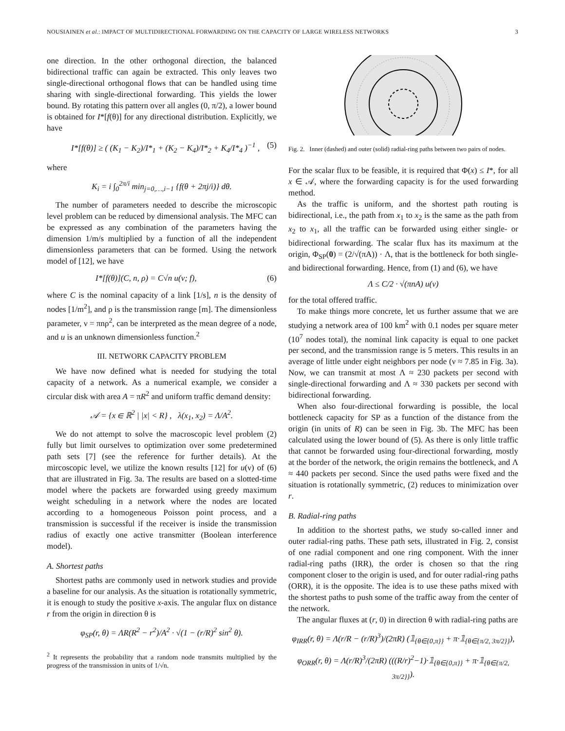NOUSIAINEN et al.: IMPACT OF MULTIDIRECTIONAL FORWARDING ON THE CAPACITY OF LARGE WIRELESS NETWORKS 3
one direction. In the other orthogonal direction, the balanced bidirectional traffic can again be extracted. This only leaves two single-directional orthogonal flows that can be handled using time sharing with single-directional forwarding. This yields the lower bound. By rotating this pattern over all angles (0, π/2), a lower bound is obtained for I*[f(θ)] for any directional distribution. Explicitly, we have
I*[f(θ)] ≥ ( (K<sub>1</sub> − K<sub>2</sub>)/I*<sub>1</sub> + (K<sub>2</sub> − K<sub>4</sub>)/I*<sub>2</sub> + K<sub>4</sub>/I*<sub>4</sub> )<sup>−1</sup> , (5)
where
K<sub>i</sub> = i ∫<sub>0</sub><sup>2π/i</sup> min<sub>j=0,…,i−1</sub> {f(θ + 2πj/i)} dθ.
The number of parameters needed to describe the microscopic level problem can be reduced by dimensional analysis. The MFC can be expressed as any combination of the parameters having the dimension 1/m/s multiplied by a function of all the independent dimensionless parameters that can be formed. Using the network model of [12], we have
I*[f(θ)](C, n, ρ) = C√n u(ν; f), (6)
where C is the nominal capacity of a link [1/s], n is the density of nodes [1/m<sup>2</sup>], and ρ is the transmission range [m]. The dimensionless parameter, ν = πnρ<sup>2</sup>, can be interpreted as the mean degree of a node, and u is an unknown dimensionless function.<sup>2</sup>
III. NETWORK CAPACITY PROBLEM
We have now defined what is needed for studying the total capacity of a network. As a numerical example, we consider a circular disk with area A = πR<sup>2</sup> and uniform traffic demand density:
𝒜 = {x ∈ ℝ<sup>2</sup> | |x| < R} , λ(x<sub>1</sub>, x<sub>2</sub>) = Λ/A<sup>2</sup>.
We do not attempt to solve the macroscopic level problem (2) fully but limit ourselves to optimization over some predetermined path sets [7] (see the reference for further details). At the mircoscopic level, we utilize the known results [12] for u(ν) of (6) that are illustrated in Fig. 3a. The results are based on a slotted-time model where the packets are forwarded using greedy maximum weight scheduling in a network where the nodes are located according to a homogeneous Poisson point process, and a transmission is successful if the receiver is inside the transmission radius of exactly one active transmitter (Boolean interference model).
A. Shortest paths
Shortest paths are commonly used in network studies and provide a baseline for our analysis. As the situation is rotationally symmetric, it is enough to study the positive x-axis. The angular flux on distance r from the origin in direction θ is
φ<sub>SP</sub>(r, θ) = ΛR(R<sup>2</sup> − r<sup>2</sup>)/A<sup>2</sup> · √(1 − (r/R)<sup>2</sup> sin<sup>2</sup> θ).
<sup>2</sup> It represents the probability that a random node transmits multiplied by the progress of the transmission in units of 1/√n.
Fig. 2. Inner (dashed) and outer (solid) radial-ring paths between two pairs of nodes.
For the scalar flux to be feasible, it is required that Φ(x) ≤ I*, for all x ∈ 𝒜, where the forwarding capacity is for the used forwarding method.
As the traffic is uniform, and the shortest path routing is bidirectional, i.e., the path from x<sub>1</sub> to x<sub>2</sub> is the same as the path from x<sub>2</sub> to x<sub>1</sub>, all the traffic can be forwarded using either single- or bidirectional forwarding. The scalar flux has its maximum at the origin, Φ<sub>SP</sub>(0) = (2/√(πA)) · Λ, that is the bottleneck for both single- and bidirectional forwarding. Hence, from (1) and (6), we have
Λ ≤ C/2 · √(πnA) u(ν)
for the total offered traffic.
To make things more concrete, let us further assume that we are studying a network area of 100 km<sup>2</sup> with 0.1 nodes per square meter (10<sup>7</sup> nodes total), the nominal link capacity is equal to one packet per second, and the transmission range is 5 meters. This results in an average of little under eight neighbors per node (ν ≈ 7.85 in Fig. 3a). Now, we can transmit at most Λ ≈ 230 packets per second with single-directional forwarding and Λ ≈ 330 packets per second with bidirectional forwarding.
When also four-directional forwarding is possible, the local bottleneck capacity for SP as a function of the distance from the origin (in units of R) can be seen in Fig. 3b. The MFC has been calculated using the lower bound of (5). As there is only little traffic that cannot be forwarded using four-directional forwarding, mostly at the border of the network, the origin remains the bottleneck, and Λ ≈ 440 packets per second. Since the used paths were fixed and the situation is rotationally symmetric, (2) reduces to minimization over r.
B. Radial-ring paths
In addition to the shortest paths, we study so-called inner and outer radial-ring paths. These path sets, illustrated in Fig. 2, consist of one radial component and one ring component. With the inner radial-ring paths (IRR), the order is chosen so that the ring component closer to the origin is used, and for outer radial-ring paths (ORR), it is the opposite. The idea is to use these paths mixed with the shortest paths to push some of the traffic away from the center of the network.
The angular fluxes at (r, 0) in direction θ with radial-ring paths are
φ<sub>IRR</sub>(r, θ) = Λ(r/R − (r/R)<sup>3</sup>)/(2πR) (𝟙<sub>{θ∈{0,π}}</sub> + π·𝟙<sub>{θ∈{π/2, 3π/2}}</sub>),
φ<sub>ORR</sub>(r, θ) = Λ(r/R)<sup>3</sup>/(2πR) (((R/r)<sup>2</sup>−1)·𝟙<sub>{θ∈{0,π}}</sub> + π·𝟙<sub>{θ∈{π/2, 3π/2}}</sub>).